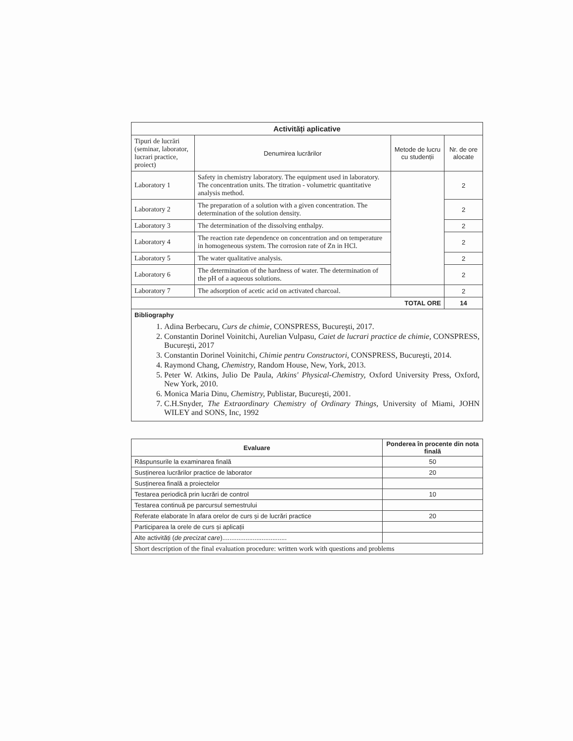| Activități aplicative | | | |
| --- | --- | --- | --- |
| Tipuri de lucrări (seminar, laborator, lucrari practice, proiect) | Denumirea lucrărilor | Metode de lucru cu studenții | Nr. de ore alocate |
| Laboratory 1 | Safety in chemistry laboratory. The equipment used in laboratory. The concentration units. The titration - volumetric quantitative analysis method. | | 2 |
| Laboratory 2 | The preparation of a solution with a given concentration. The determination of the solution density. | | 2 |
| Laboratory 3 | The determination of the dissolving enthalpy. | | 2 |
| Laboratory 4 | The reaction rate dependence on concentration and on temperature in homogeneous system. The corrosion rate of Zn in HCl. | | 2 |
| Laboratory 5 | The water qualitative analysis. | | 2 |
| Laboratory 6 | The determination of the hardness of water. The determination of the pH of a aqueous solutions. | | 2 |
| Laboratory 7 | The adsorption of acetic acid on activated charcoal. | | 2 |
| TOTAL ORE | | | 14 |
| Bibliography 1. Adina Berbecaru, Curs de chimie, CONSPRESS, Bucureşti, 2017. 2. Constantin Dorinel Voinitchi, Aurelian Vulpasu, Caiet de lucrari practice de chimie, CONSPRESS, Bucureşti, 2017 3. Constantin Dorinel Voinitchi, Chimie pentru Constructori, CONSPRESS, Bucureşti, 2014. 4. Raymond Chang, Chemistry, Random House, New, York, 2013. 5. Peter W. Atkins, Julio De Paula, Atkins' Physical-Chemistry, Oxford University Press, Oxford, New York, 2010. 6. Monica Maria Dinu, Chemistry, Publistar, Bucureşti, 2001. 7. C.H.Snyder, The Extraordinary Chemistry of Ordinary Things, University of Miami, JOHN WILEY and SONS, Inc, 1992 | | | |
| Evaluare | Ponderea în procente din nota finală |
| Răspunsurile la examinarea finală | 50 |
| Susținerea lucrărilor practice de laborator | 20 |
| Susținerea finală a proiectelor | |
| Testarea periodică prin lucrări de control | 10 |
| Testarea continuă pe parcursul semestrului | |
| Referate elaborate în afara orelor de curs și de lucrări practice | 20 |
| Participarea la orele de curs și aplicații | |
| Alte activități ( de precizat care ).................................... | |
| Short description of the final evaluation procedure: written work with questions and problems | |